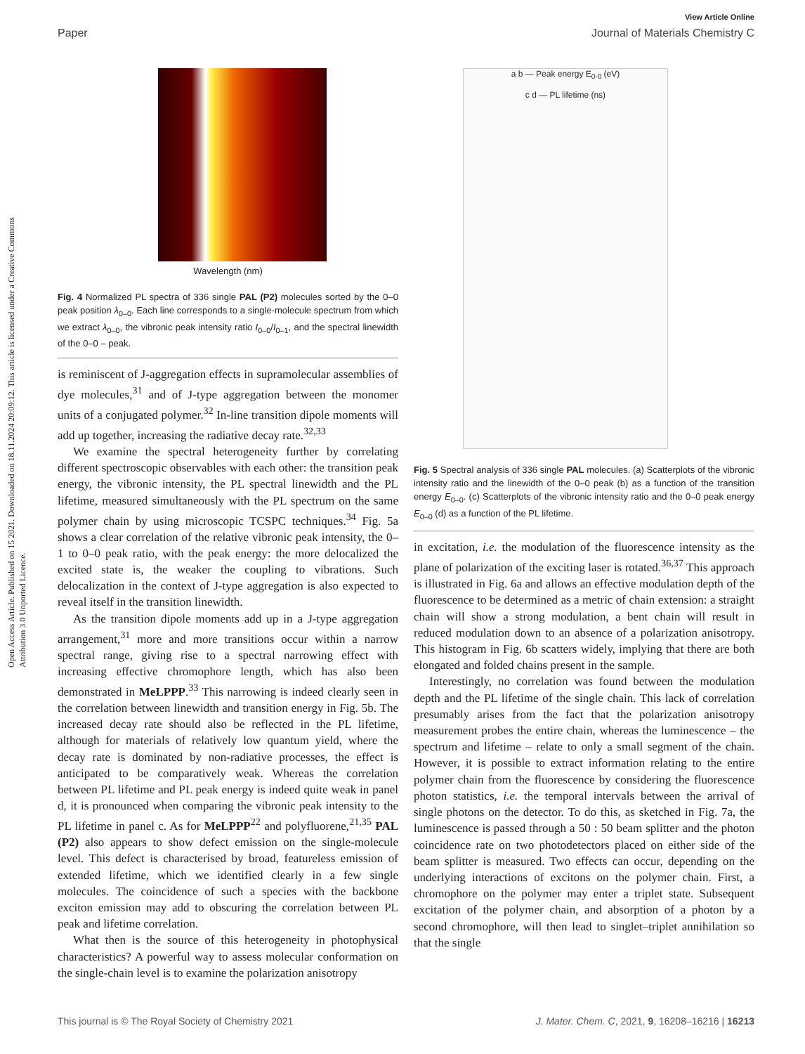View Article Online
Paper Journal of Materials Chemistry C
Open Access Article. Published on 15 2021. Downloaded on 18.11.2024 20:09:12. This article is licensed under a Creative Commons Attribution 3.0 Unported Licence.
Wavelength (nm)
Fig. 4 Normalized PL spectra of 336 single PAL (P2) molecules sorted by the 0–0 peak position λ<sub>0–0</sub>. Each line corresponds to a single-molecule spectrum from which we extract λ<sub>0–0</sub>, the vibronic peak intensity ratio I<sub>0–0</sub>/I<sub>0–1</sub>, and the spectral linewidth of the 0–0 – peak.
is reminiscent of J-aggregation effects in supramolecular assemblies of dye molecules,<sup>31</sup> and of J-type aggregation between the monomer units of a conjugated polymer.<sup>32</sup> In-line transition dipole moments will add up together, increasing the radiative decay rate.<sup>32,33</sup>
We examine the spectral heterogeneity further by correlating different spectroscopic observables with each other: the transition peak energy, the vibronic intensity, the PL spectral linewidth and the PL lifetime, measured simultaneously with the PL spectrum on the same polymer chain by using microscopic TCSPC techniques.<sup>34</sup> Fig. 5a shows a clear correlation of the relative vibronic peak intensity, the 0–1 to 0–0 peak ratio, with the peak energy: the more delocalized the excited state is, the weaker the coupling to vibrations. Such delocalization in the context of J-type aggregation is also expected to reveal itself in the transition linewidth.
As the transition dipole moments add up in a J-type aggregation arrangement,<sup>31</sup> more and more transitions occur within a narrow spectral range, giving rise to a spectral narrowing effect with increasing effective chromophore length, which has also been demonstrated in MeLPPP.<sup>33</sup> This narrowing is indeed clearly seen in the correlation between linewidth and transition energy in Fig. 5b. The increased decay rate should also be reflected in the PL lifetime, although for materials of relatively low quantum yield, where the decay rate is dominated by non-radiative processes, the effect is anticipated to be comparatively weak. Whereas the correlation between PL lifetime and PL peak energy is indeed quite weak in panel d, it is pronounced when comparing the vibronic peak intensity to the PL lifetime in panel c. As for MeLPPP<sup>22</sup> and polyfluorene,<sup>21,35</sup> PAL (P2) also appears to show defect emission on the single-molecule level. This defect is characterised by broad, featureless emission of extended lifetime, which we identified clearly in a few single molecules. The coincidence of such a species with the backbone exciton emission may add to obscuring the correlation between PL peak and lifetime correlation.
What then is the source of this heterogeneity in photophysical characteristics? A powerful way to assess molecular conformation on the single-chain level is to examine the polarization anisotropy
a b — Peak energy E<sub>0-0</sub> (eV)
c d — PL lifetime (ns)
Fig. 5 Spectral analysis of 336 single PAL molecules. (a) Scatterplots of the vibronic intensity ratio and the linewidth of the 0–0 peak (b) as a function of the transition energy E<sub>0–0</sub>. (c) Scatterplots of the vibronic intensity ratio and the 0–0 peak energy E<sub>0–0</sub> (d) as a function of the PL lifetime.
in excitation, i.e. the modulation of the fluorescence intensity as the plane of polarization of the exciting laser is rotated.<sup>36,37</sup> This approach is illustrated in Fig. 6a and allows an effective modulation depth of the fluorescence to be determined as a metric of chain extension: a straight chain will show a strong modulation, a bent chain will result in reduced modulation down to an absence of a polarization anisotropy. This histogram in Fig. 6b scatters widely, implying that there are both elongated and folded chains present in the sample.
Interestingly, no correlation was found between the modulation depth and the PL lifetime of the single chain. This lack of correlation presumably arises from the fact that the polarization anisotropy measurement probes the entire chain, whereas the luminescence – the spectrum and lifetime – relate to only a small segment of the chain. However, it is possible to extract information relating to the entire polymer chain from the fluorescence by considering the fluorescence photon statistics, i.e. the temporal intervals between the arrival of single photons on the detector. To do this, as sketched in Fig. 7a, the luminescence is passed through a 50 : 50 beam splitter and the photon coincidence rate on two photodetectors placed on either side of the beam splitter is measured. Two effects can occur, depending on the underlying interactions of excitons on the polymer chain. First, a chromophore on the polymer may enter a triplet state. Subsequent excitation of the polymer chain, and absorption of a photon by a second chromophore, will then lead to singlet–triplet annihilation so that the single
This journal is © The Royal Society of Chemistry 2021 J. Mater. Chem. C, 2021, 9, 16208–16216 | 16213